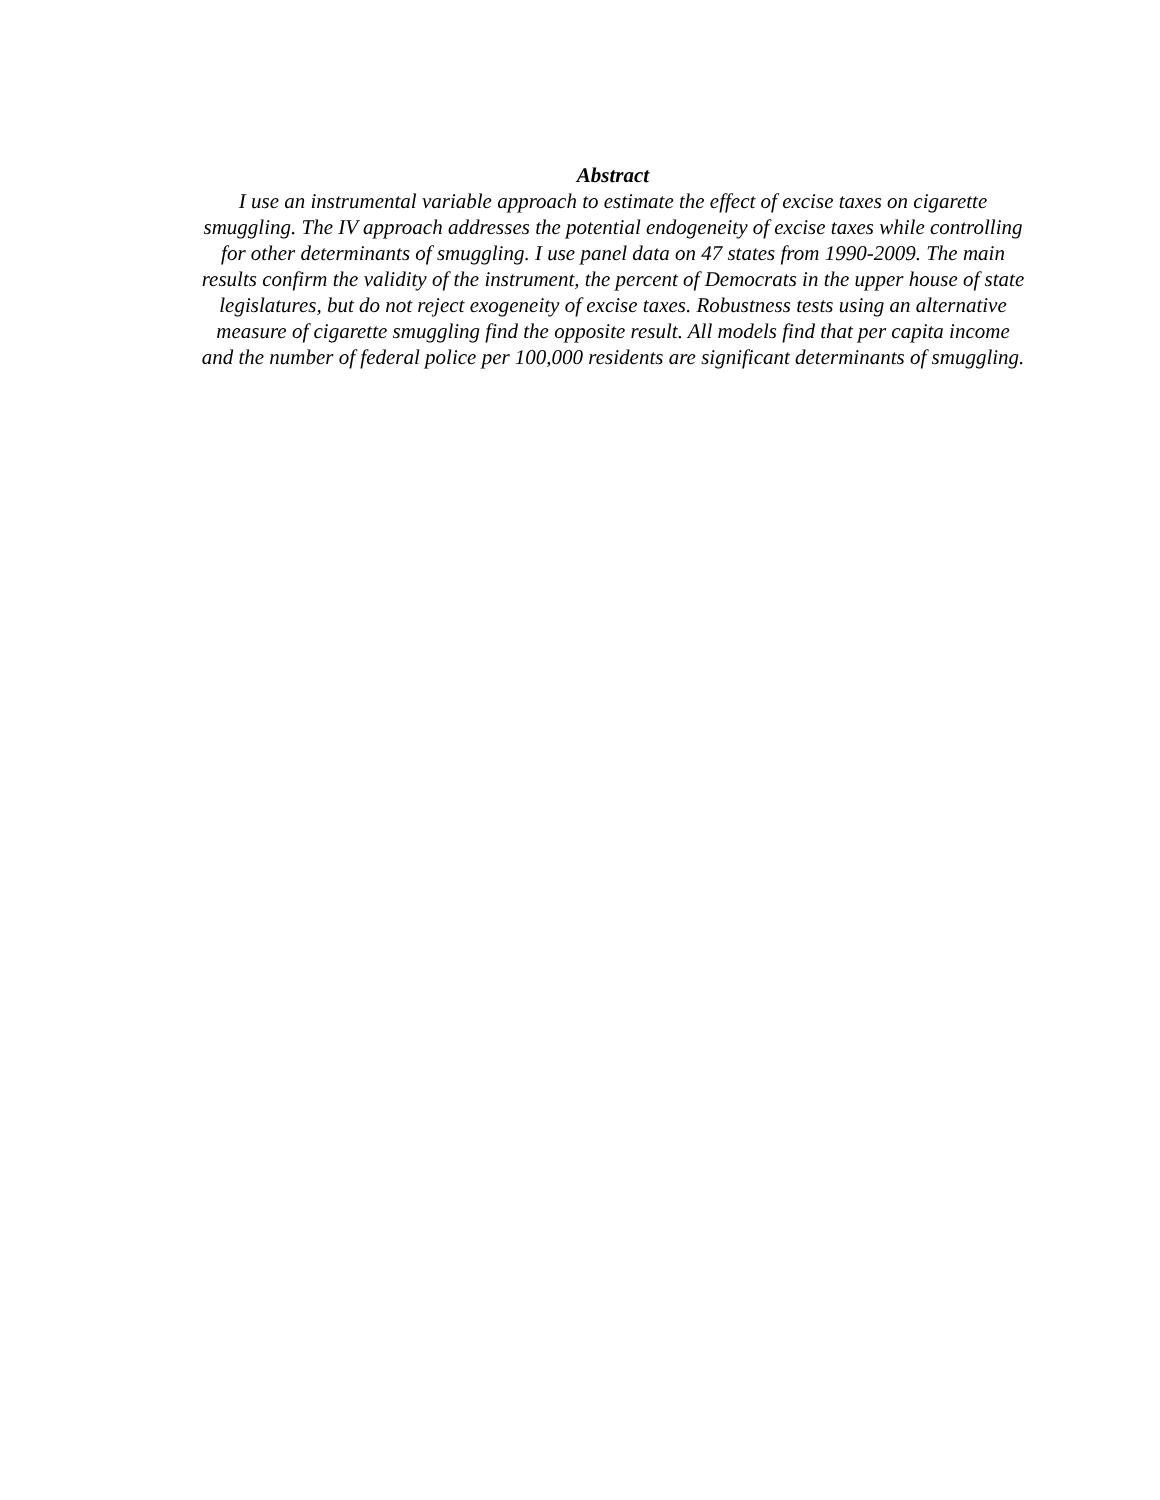Abstract
I use an instrumental variable approach to estimate the effect of excise taxes on cigarette smuggling. The IV approach addresses the potential endogeneity of excise taxes while controlling for other determinants of smuggling. I use panel data on 47 states from 1990-2009. The main results confirm the validity of the instrument, the percent of Democrats in the upper house of state legislatures, but do not reject exogeneity of excise taxes. Robustness tests using an alternative measure of cigarette smuggling find the opposite result. All models find that per capita income and the number of federal police per 100,000 residents are significant determinants of smuggling.